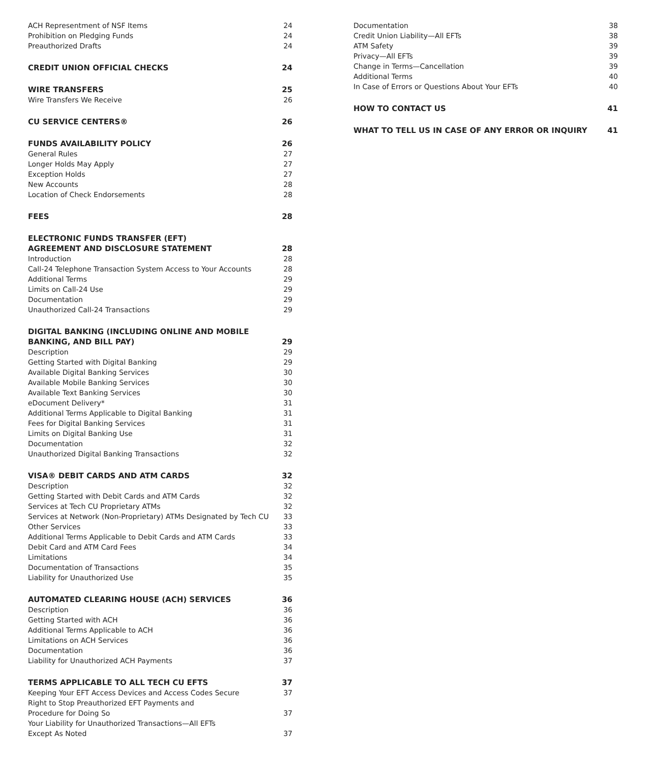ACH Representment of NSF Items 24
Prohibition on Pledging Funds 24
Preauthorized Drafts 24
CREDIT UNION OFFICIAL CHECKS 24
WIRE TRANSFERS 25
Wire Transfers We Receive 26
CU SERVICE CENTERS® 26
FUNDS AVAILABILITY POLICY 26
General Rules 27
Longer Holds May Apply 27
Exception Holds 27
New Accounts 28
Location of Check Endorsements 28
FEES 28
ELECTRONIC FUNDS TRANSFER (EFT)
AGREEMENT AND DISCLOSURE STATEMENT 28
Introduction 28
Call-24 Telephone Transaction System Access to Your Accounts 28
Additional Terms 29
Limits on Call-24 Use 29
Documentation 29
Unauthorized Call-24 Transactions 29
DIGITAL BANKING (INCLUDING ONLINE AND MOBILE
BANKING, AND BILL PAY) 29
Description 29
Getting Started with Digital Banking 29
Available Digital Banking Services 30
Available Mobile Banking Services 30
Available Text Banking Services 30
eDocument Delivery* 31
Additional Terms Applicable to Digital Banking 31
Fees for Digital Banking Services 31
Limits on Digital Banking Use 31
Documentation 32
Unauthorized Digital Banking Transactions 32
VISA® DEBIT CARDS AND ATM CARDS 32
Description 32
Getting Started with Debit Cards and ATM Cards 32
Services at Tech CU Proprietary ATMs 32
Services at Network (Non-Proprietary) ATMs Designated by Tech CU 33
Other Services 33
Additional Terms Applicable to Debit Cards and ATM Cards 33
Debit Card and ATM Card Fees 34
Limitations 34
Documentation of Transactions 35
Liability for Unauthorized Use 35
AUTOMATED CLEARING HOUSE (ACH) SERVICES 36
Description 36
Getting Started with ACH 36
Additional Terms Applicable to ACH 36
Limitations on ACH Services 36
Documentation 36
Liability for Unauthorized ACH Payments 37
TERMS APPLICABLE TO ALL TECH CU EFTS 37
Keeping Your EFT Access Devices and Access Codes Secure 37
Right to Stop Preauthorized EFT Payments and
Procedure for Doing So 37
Your Liability for Unauthorized Transactions—All EFTs
Except As Noted 37
Documentation 38
Credit Union Liability—All EFTs 38
ATM Safety 39
Privacy—All EFTs 39
Change in Terms—Cancellation 39
Additional Terms 40
In Case of Errors or Questions About Your EFTs 40
HOW TO CONTACT US 41
WHAT TO TELL US IN CASE OF ANY ERROR OR INQUIRY 41